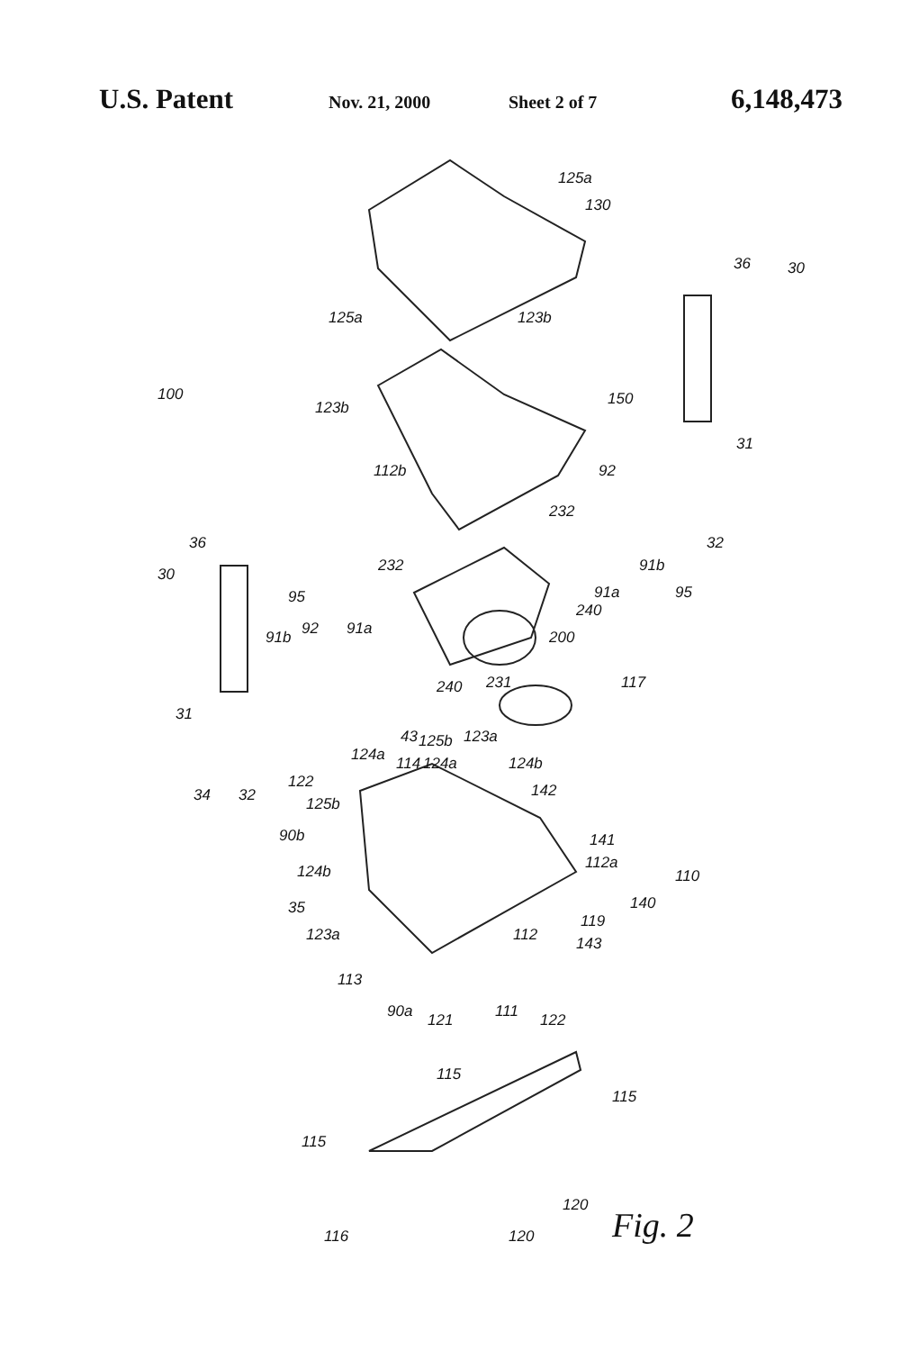U.S. Patent Nov. 21, 2000 Sheet 2 of 7 6,148,473
125a
130
125a 123b
36 30
100
123b 150
112b
31
92
232
32 36
30 232 91b
91a 95 95
240
200 91b 92 91a
231 240 117
31
34 32
43 125b 123a
124a 114 124a 124b
122
125b
142
90b 141
112a
110 124b
35 140
123a
119
112 143
113
90a 121 111 122
115
115
115
120
116 120 Fig. 2